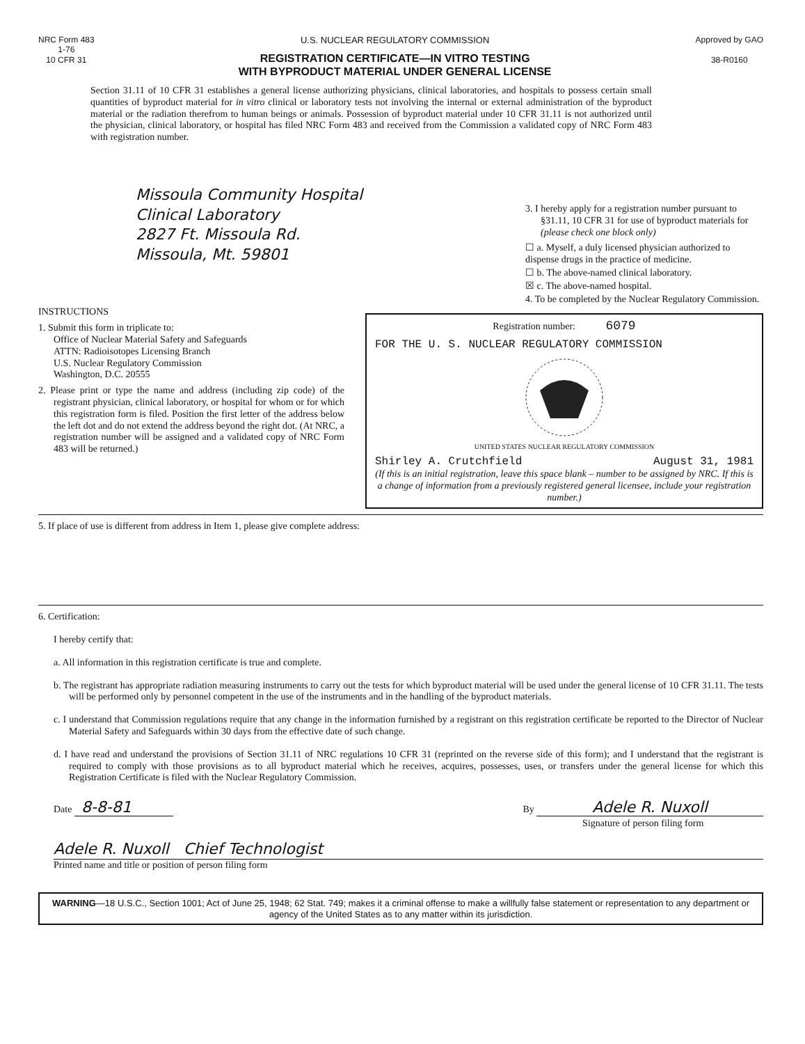NRC Form 483
1-76
10 CFR 31
U.S. NUCLEAR REGULATORY COMMISSION
REGISTRATION CERTIFICATE—IN VITRO TESTING
WITH BYPRODUCT MATERIAL UNDER GENERAL LICENSE
Approved by GAO
38-R0160
Section 31.11 of 10 CFR 31 establishes a general license authorizing physicians, clinical laboratories, and hospitals to possess certain small quantities of byproduct material for in vitro clinical or laboratory tests not involving the internal or external administration of the byproduct material or the radiation therefrom to human beings or animals. Possession of byproduct material under 10 CFR 31.11 is not authorized until the physician, clinical laboratory, or hospital has filed NRC Form 483 and received from the Commission a validated copy of NRC Form 483 with registration number.
Missoula Community Hospital
Clinical Laboratory
2827 Ft. Missoula Rd.
Missoula, Mt. 59801
3. I hereby apply for a registration number pursuant to §31.11, 10 CFR 31 for use of byproduct materials for (please check one block only)
☐ a. Myself, a duly licensed physician authorized to dispense drugs in the practice of medicine.
☐ b. The above-named clinical laboratory.
☒ c. The above-named hospital.
4. To be completed by the Nuclear Regulatory Commission.
INSTRUCTIONS
1. Submit this form in triplicate to:
Office of Nuclear Material Safety and Safeguards
ATTN: Radioisotopes Licensing Branch
U.S. Nuclear Regulatory Commission
Washington, D.C. 20555
2. Please print or type the name and address (including zip code) of the registrant physician, clinical laboratory, or hospital for whom or for which this registration form is filed. Position the first letter of the address below the left dot and do not extend the address beyond the right dot. (At NRC, a registration number will be assigned and a validated copy of NRC Form 483 will be returned.)
Registration number: 6079
FOR THE U. S. NUCLEAR REGULATORY COMMISSION
UNITED STATES NUCLEAR REGULATORY COMMISSION
Shirley A. Crutchfield August 31, 1981
(If this is an initial registration, leave this space blank – number to be assigned by NRC. If this is a change of information from a previously registered general licensee, include your registration number.)
5. If place of use is different from address in Item 1, please give complete address:
6. Certification:
I hereby certify that:
a. All information in this registration certificate is true and complete.
b. The registrant has appropriate radiation measuring instruments to carry out the tests for which byproduct material will be used under the general license of 10 CFR 31.11. The tests will be performed only by personnel competent in the use of the instruments and in the handling of the byproduct materials.
c. I understand that Commission regulations require that any change in the information furnished by a registrant on this registration certificate be reported to the Director of Nuclear Material Safety and Safeguards within 30 days from the effective date of such change.
d. I have read and understand the provisions of Section 31.11 of NRC regulations 10 CFR 31 (reprinted on the reverse side of this form); and I understand that the registrant is required to comply with those provisions as to all byproduct material which he receives, acquires, possesses, uses, or transfers under the general license for which this Registration Certificate is filed with the Nuclear Regulatory Commission.
Date 8-8-81
By Adele R. Nuxoll
Signature of person filing form
Adele R. Nuxoll Chief Technologist
Printed name and title or position of person filing form
WARNING—18 U.S.C., Section 1001; Act of June 25, 1948; 62 Stat. 749; makes it a criminal offense to make a willfully false statement or representation to any department or agency of the United States as to any matter within its jurisdiction.